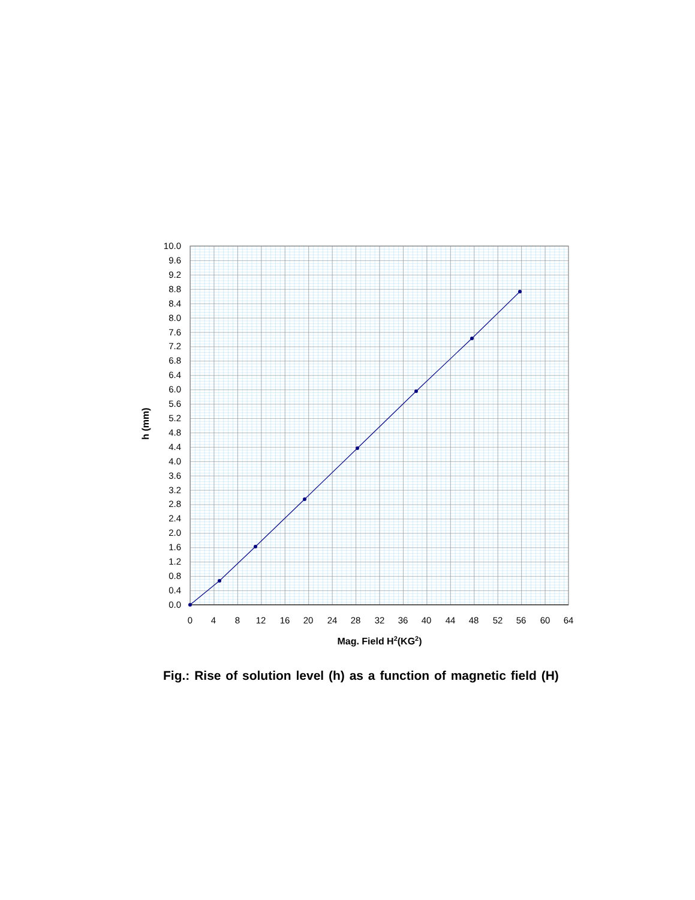10.0
9.6
9.2
8.8
8.4
8.0
7.6
7.2
6.8
6.4
6.0
5.6
5.2
4.8
4.4
4.0
3.6
3.2
2.8
2.4
2.0
1.6
1.2
0.8
0.4
0.0
0
4
8
12
16
20
24
28
32
36
40
44
48
52
56
60
64
h (mm)
Mag. Field H2(KG2)
Fig.: Rise of solution level (h) as a function of magnetic field (H)